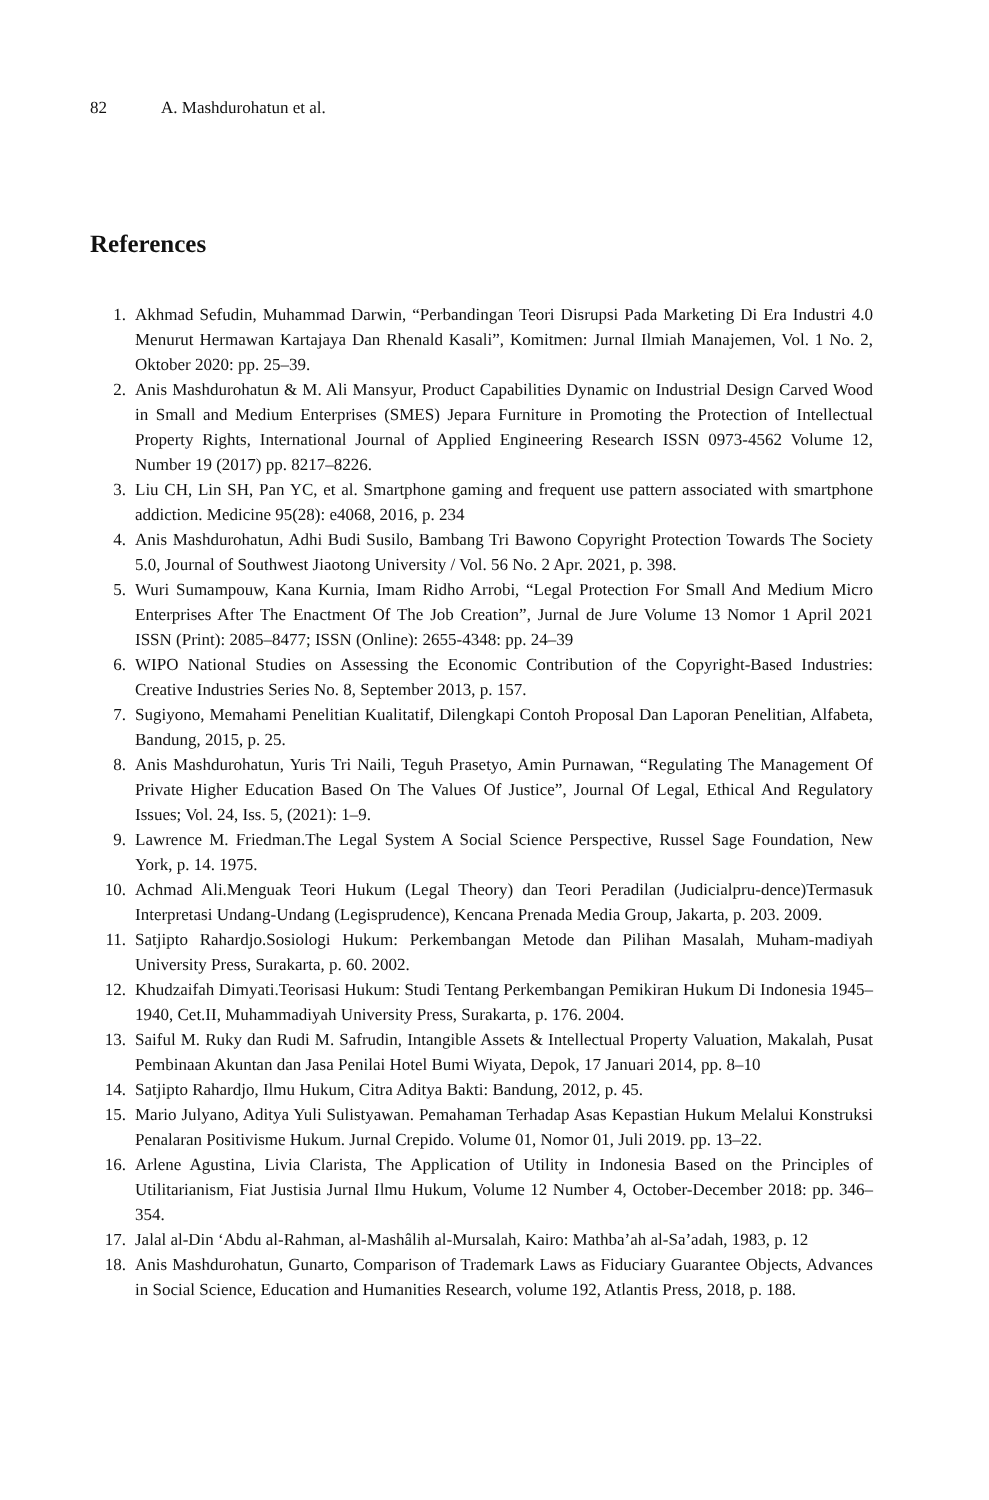82 A. Mashdurohatun et al.
References
1. Akhmad Sefudin, Muhammad Darwin, “Perbandingan Teori Disrupsi Pada Marketing Di Era Industri 4.0 Menurut Hermawan Kartajaya Dan Rhenald Kasali”, Komitmen: Jurnal Ilmiah Manajemen, Vol. 1 No. 2, Oktober 2020: pp. 25–39.
2. Anis Mashdurohatun & M. Ali Mansyur, Product Capabilities Dynamic on Industrial Design Carved Wood in Small and Medium Enterprises (SMES) Jepara Furniture in Promoting the Protection of Intellectual Property Rights, International Journal of Applied Engineering Research ISSN 0973-4562 Volume 12, Number 19 (2017) pp. 8217–8226.
3. Liu CH, Lin SH, Pan YC, et al. Smartphone gaming and frequent use pattern associated with smartphone addiction. Medicine 95(28): e4068, 2016, p. 234
4. Anis Mashdurohatun, Adhi Budi Susilo, Bambang Tri Bawono Copyright Protection Towards The Society 5.0, Journal of Southwest Jiaotong University / Vol. 56 No. 2 Apr. 2021, p. 398.
5. Wuri Sumampouw, Kana Kurnia, Imam Ridho Arrobi, “Legal Protection For Small And Medium Micro Enterprises After The Enactment Of The Job Creation”, Jurnal de Jure Volume 13 Nomor 1 April 2021 ISSN (Print): 2085–8477; ISSN (Online): 2655-4348: pp. 24–39
6. WIPO National Studies on Assessing the Economic Contribution of the Copyright-Based Industries: Creative Industries Series No. 8, September 2013, p. 157.
7. Sugiyono, Memahami Penelitian Kualitatif, Dilengkapi Contoh Proposal Dan Laporan Penelitian, Alfabeta, Bandung, 2015, p. 25.
8. Anis Mashdurohatun, Yuris Tri Naili, Teguh Prasetyo, Amin Purnawan, “Regulating The Management Of Private Higher Education Based On The Values Of Justice”, Journal Of Legal, Ethical And Regulatory Issues; Vol. 24, Iss. 5, (2021): 1–9.
9. Lawrence M. Friedman.The Legal System A Social Science Perspective, Russel Sage Foundation, New York, p. 14. 1975.
10. Achmad Ali.Menguak Teori Hukum (Legal Theory) dan Teori Peradilan (Judicialpru-dence)Termasuk Interpretasi Undang-Undang (Legisprudence), Kencana Prenada Media Group, Jakarta, p. 203. 2009.
11. Satjipto Rahardjo.Sosiologi Hukum: Perkembangan Metode dan Pilihan Masalah, Muham-madiyah University Press, Surakarta, p. 60. 2002.
12. Khudzaifah Dimyati.Teorisasi Hukum: Studi Tentang Perkembangan Pemikiran Hukum Di Indonesia 1945–1940, Cet.II, Muhammadiyah University Press, Surakarta, p. 176. 2004.
13. Saiful M. Ruky dan Rudi M. Safrudin, Intangible Assets & Intellectual Property Valuation, Makalah, Pusat Pembinaan Akuntan dan Jasa Penilai Hotel Bumi Wiyata, Depok, 17 Januari 2014, pp. 8–10
14. Satjipto Rahardjo, Ilmu Hukum, Citra Aditya Bakti: Bandung, 2012, p. 45.
15. Mario Julyano, Aditya Yuli Sulistyawan. Pemahaman Terhadap Asas Kepastian Hukum Melalui Konstruksi Penalaran Positivisme Hukum. Jurnal Crepido. Volume 01, Nomor 01, Juli 2019. pp. 13–22.
16. Arlene Agustina, Livia Clarista, The Application of Utility in Indonesia Based on the Principles of Utilitarianism, Fiat Justisia Jurnal Ilmu Hukum, Volume 12 Number 4, October-December 2018: pp. 346–354.
17. Jalal al-Din ‘Abdu al-Rahman, al-Mashâlih al-Mursalah, Kairo: Mathba’ah al-Sa’adah, 1983, p. 12
18. Anis Mashdurohatun, Gunarto, Comparison of Trademark Laws as Fiduciary Guarantee Objects, Advances in Social Science, Education and Humanities Research, volume 192, Atlantis Press, 2018, p. 188.